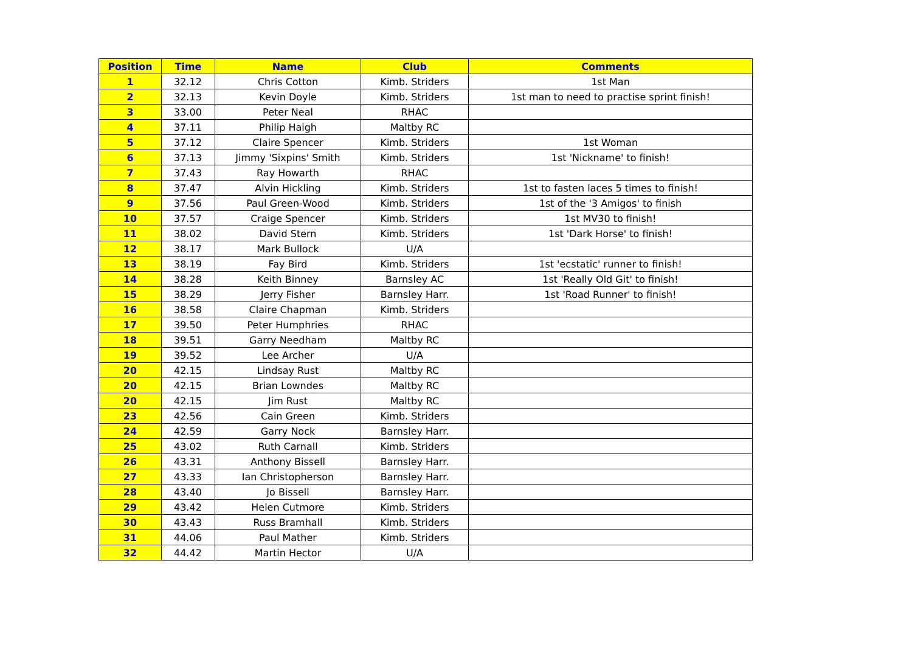| Position | Time | Name | Club | Comments |
| --- | --- | --- | --- | --- |
| 1 | 32.12 | Chris Cotton | Kimb. Striders | 1st Man |
| 2 | 32.13 | Kevin Doyle | Kimb. Striders | 1st man to need to practise sprint finish! |
| 3 | 33.00 | Peter Neal | RHAC | |
| 4 | 37.11 | Philip Haigh | Maltby RC | |
| 5 | 37.12 | Claire Spencer | Kimb. Striders | 1st Woman |
| 6 | 37.13 | Jimmy 'Sixpins' Smith | Kimb. Striders | 1st 'Nickname' to finish! |
| 7 | 37.43 | Ray Howarth | RHAC | |
| 8 | 37.47 | Alvin Hickling | Kimb. Striders | 1st to fasten laces 5 times to finish! |
| 9 | 37.56 | Paul Green-Wood | Kimb. Striders | 1st of the '3 Amigos' to finish |
| 10 | 37.57 | Craige Spencer | Kimb. Striders | 1st MV30 to finish! |
| 11 | 38.02 | David Stern | Kimb. Striders | 1st 'Dark Horse' to finish! |
| 12 | 38.17 | Mark Bullock | U/A | |
| 13 | 38.19 | Fay Bird | Kimb. Striders | 1st 'ecstatic' runner to finish! |
| 14 | 38.28 | Keith Binney | Barnsley AC | 1st 'Really Old Git' to finish! |
| 15 | 38.29 | Jerry Fisher | Barnsley Harr. | 1st 'Road Runner' to finish! |
| 16 | 38.58 | Claire Chapman | Kimb. Striders | |
| 17 | 39.50 | Peter Humphries | RHAC | |
| 18 | 39.51 | Garry Needham | Maltby RC | |
| 19 | 39.52 | Lee Archer | U/A | |
| 20 | 42.15 | Lindsay Rust | Maltby RC | |
| 20 | 42.15 | Brian Lowndes | Maltby RC | |
| 20 | 42.15 | Jim Rust | Maltby RC | |
| 23 | 42.56 | Cain Green | Kimb. Striders | |
| 24 | 42.59 | Garry Nock | Barnsley Harr. | |
| 25 | 43.02 | Ruth Carnall | Kimb. Striders | |
| 26 | 43.31 | Anthony Bissell | Barnsley Harr. | |
| 27 | 43.33 | Ian Christopherson | Barnsley Harr. | |
| 28 | 43.40 | Jo Bissell | Barnsley Harr. | |
| 29 | 43.42 | Helen Cutmore | Kimb. Striders | |
| 30 | 43.43 | Russ Bramhall | Kimb. Striders | |
| 31 | 44.06 | Paul Mather | Kimb. Striders | |
| 32 | 44.42 | Martin Hector | U/A | |